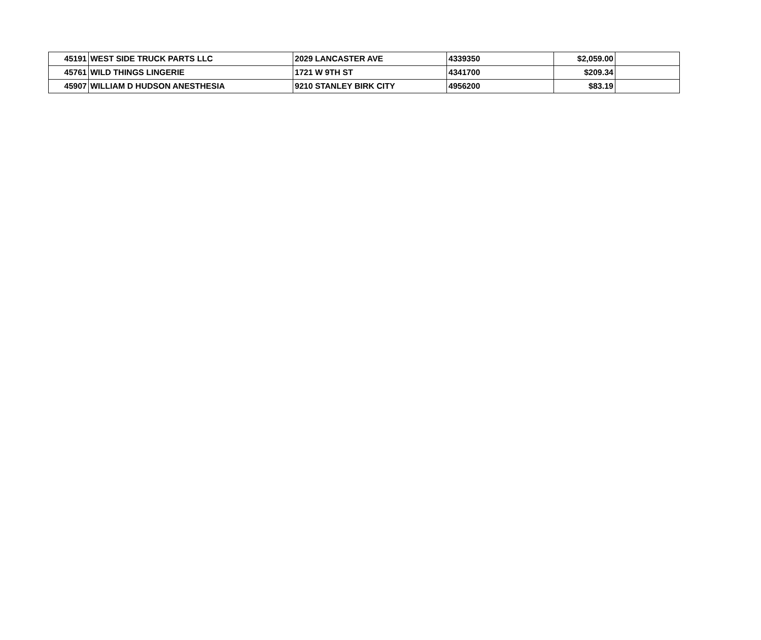| 45191 | WEST SIDE TRUCK PARTS LLC | 2029 LANCASTER AVE | 4339350 | $2,059.00 | |
| 45761 | WILD THINGS LINGERIE | 1721 W 9TH ST | 4341700 | $209.34 | |
| 45907 | WILLIAM D HUDSON ANESTHESIA | 9210 STANLEY BIRK CITY | 4956200 | $83.19 | |